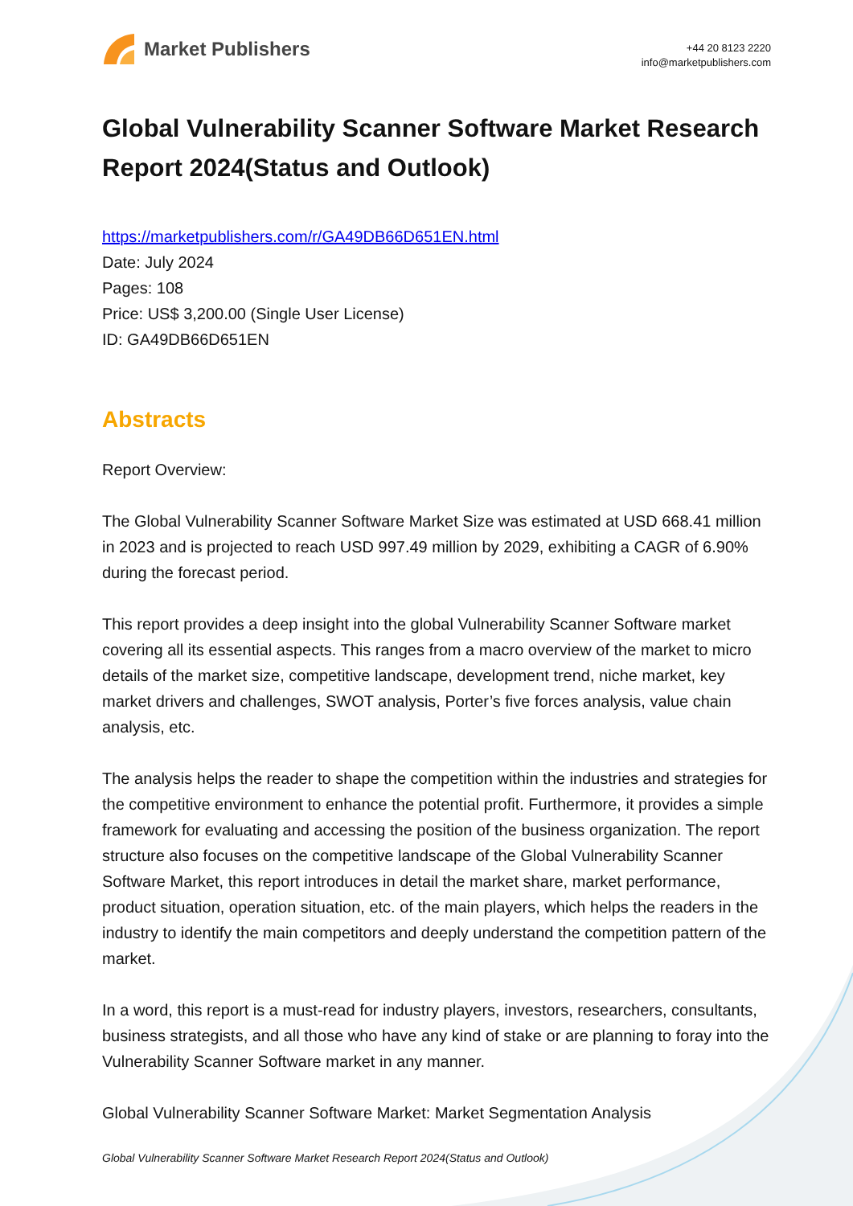Market Publishers
+44 20 8123 2220
info@marketpublishers.com
Global Vulnerability Scanner Software Market Research Report 2024(Status and Outlook)
https://marketpublishers.com/r/GA49DB66D651EN.html
Date: July 2024
Pages: 108
Price: US$ 3,200.00 (Single User License)
ID: GA49DB66D651EN
Abstracts
Report Overview:
The Global Vulnerability Scanner Software Market Size was estimated at USD 668.41 million in 2023 and is projected to reach USD 997.49 million by 2029, exhibiting a CAGR of 6.90% during the forecast period.
This report provides a deep insight into the global Vulnerability Scanner Software market covering all its essential aspects. This ranges from a macro overview of the market to micro details of the market size, competitive landscape, development trend, niche market, key market drivers and challenges, SWOT analysis, Porter’s five forces analysis, value chain analysis, etc.
The analysis helps the reader to shape the competition within the industries and strategies for the competitive environment to enhance the potential profit. Furthermore, it provides a simple framework for evaluating and accessing the position of the business organization. The report structure also focuses on the competitive landscape of the Global Vulnerability Scanner Software Market, this report introduces in detail the market share, market performance, product situation, operation situation, etc. of the main players, which helps the readers in the industry to identify the main competitors and deeply understand the competition pattern of the market.
In a word, this report is a must-read for industry players, investors, researchers, consultants, business strategists, and all those who have any kind of stake or are planning to foray into the Vulnerability Scanner Software market in any manner.
Global Vulnerability Scanner Software Market: Market Segmentation Analysis
Global Vulnerability Scanner Software Market Research Report 2024(Status and Outlook)